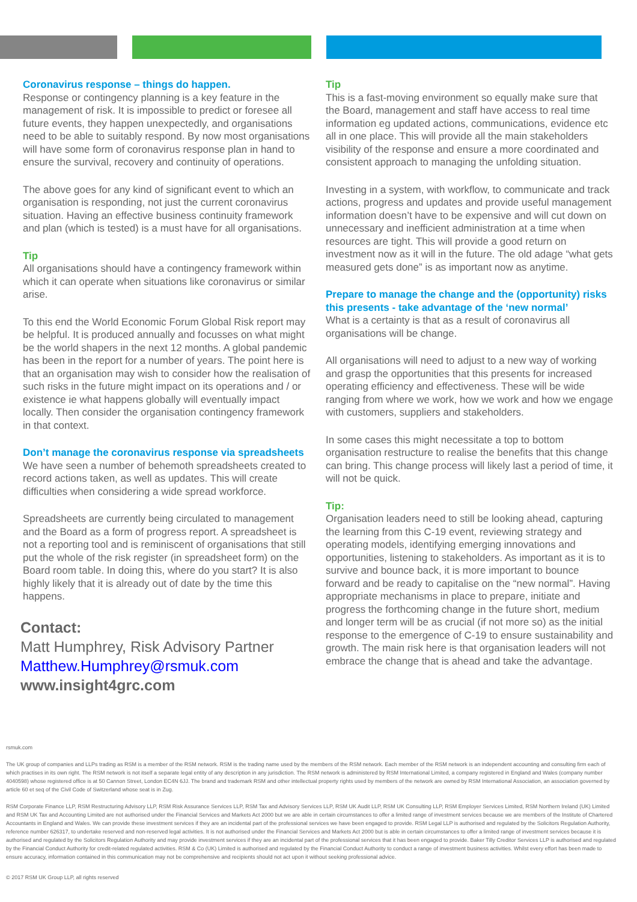Coronavirus response – things do happen.
Response or contingency planning is a key feature in the management of risk. It is impossible to predict or foresee all future events, they happen unexpectedly, and organisations need to be able to suitably respond. By now most organisations will have some form of coronavirus response plan in hand to ensure the survival, recovery and continuity of operations.
The above goes for any kind of significant event to which an organisation is responding, not just the current coronavirus situation. Having an effective business continuity framework and plan (which is tested) is a must have for all organisations.
Tip
All organisations should have a contingency framework within which it can operate when situations like coronavirus or similar arise.
To this end the World Economic Forum Global Risk report may be helpful. It is produced annually and focusses on what might be the world shapers in the next 12 months. A global pandemic has been in the report for a number of years. The point here is that an organisation may wish to consider how the realisation of such risks in the future might impact on its operations and / or existence ie what happens globally will eventually impact locally. Then consider the organisation contingency framework in that context.
Don’t manage the coronavirus response via spreadsheets
We have seen a number of behemoth spreadsheets created to record actions taken, as well as updates. This will create difficulties when considering a wide spread workforce.
Spreadsheets are currently being circulated to management and the Board as a form of progress report. A spreadsheet is not a reporting tool and is reminiscent of organisations that still put the whole of the risk register (in spreadsheet form) on the Board room table. In doing this, where do you start? It is also highly likely that it is already out of date by the time this happens.
Contact:
Matt Humphrey, Risk Advisory Partner
Matthew.Humphrey@rsmuk.com
www.insight4grc.com
Tip
This is a fast-moving environment so equally make sure that the Board, management and staff have access to real time information eg updated actions, communications, evidence etc all in one place. This will provide all the main stakeholders visibility of the response and ensure a more coordinated and consistent approach to managing the unfolding situation.
Investing in a system, with workflow, to communicate and track actions, progress and updates and provide useful management information doesn’t have to be expensive and will cut down on unnecessary and inefficient administration at a time when resources are tight. This will provide a good return on investment now as it will in the future. The old adage “what gets measured gets done” is as important now as anytime.
Prepare to manage the change and the (opportunity) risks this presents - take advantage of the ‘new normal’
What is a certainty is that as a result of coronavirus all organisations will be change.
All organisations will need to adjust to a new way of working and grasp the opportunities that this presents for increased operating efficiency and effectiveness. These will be wide ranging from where we work, how we work and how we engage with customers, suppliers and stakeholders.
In some cases this might necessitate a top to bottom organisation restructure to realise the benefits that this change can bring. This change process will likely last a period of time, it will not be quick.
Tip:
Organisation leaders need to still be looking ahead, capturing the learning from this C-19 event, reviewing strategy and operating models, identifying emerging innovations and opportunities, listening to stakeholders. As important as it is to survive and bounce back, it is more important to bounce forward and be ready to capitalise on the “new normal”. Having appropriate mechanisms in place to prepare, initiate and progress the forthcoming change in the future short, medium and longer term will be as crucial (if not more so) as the initial response to the emergence of C-19 to ensure sustainability and growth. The main risk here is that organisation leaders will not embrace the change that is ahead and take the advantage.
rsmuk.com
The UK group of companies and LLPs trading as RSM is a member of the RSM network. RSM is the trading name used by the members of the RSM network. Each member of the RSM network is an independent accounting and consulting firm each of which practises in its own right. The RSM network is not itself a separate legal entity of any description in any jurisdiction. The RSM network is administered by RSM International Limited, a company registered in England and Wales (company number 4040598) whose registered office is at 50 Cannon Street, London EC4N 6JJ. The brand and trademark RSM and other intellectual property rights used by members of the network are owned by RSM International Association, an association governed by article 60 et seq of the Civil Code of Switzerland whose seat is in Zug.
RSM Corporate Finance LLP, RSM Restructuring Advisory LLP, RSM Risk Assurance Services LLP, RSM Tax and Advisory Services LLP, RSM UK Audit LLP, RSM UK Consulting LLP, RSM Employer Services Limited, RSM Northern Ireland (UK) Limited and RSM UK Tax and Accounting Limited are not authorised under the Financial Services and Markets Act 2000 but we are able in certain circumstances to offer a limited range of investment services because we are members of the Institute of Chartered Accountants in England and Wales. We can provide these investment services if they are an incidental part of the professional services we have been engaged to provide. RSM Legal LLP is authorised and regulated by the Solicitors Regulation Authority, reference number 626317, to undertake reserved and non-reserved legal activities. It is not authorised under the Financial Services and Markets Act 2000 but is able in certain circumstances to offer a limited range of investment services because it is authorised and regulated by the Solicitors Regulation Authority and may provide investment services if they are an incidental part of the professional services that it has been engaged to provide. Baker Tilly Creditor Services LLP is authorised and regulated by the Financial Conduct Authority for credit-related regulated activities. RSM & Co (UK) Limited is authorised and regulated by the Financial Conduct Authority to conduct a range of investment business activities. Whilst every effort has been made to ensure accuracy, information contained in this communication may not be comprehensive and recipients should not act upon it without seeking professional advice.
© 2017 RSM UK Group LLP, all rights reserved